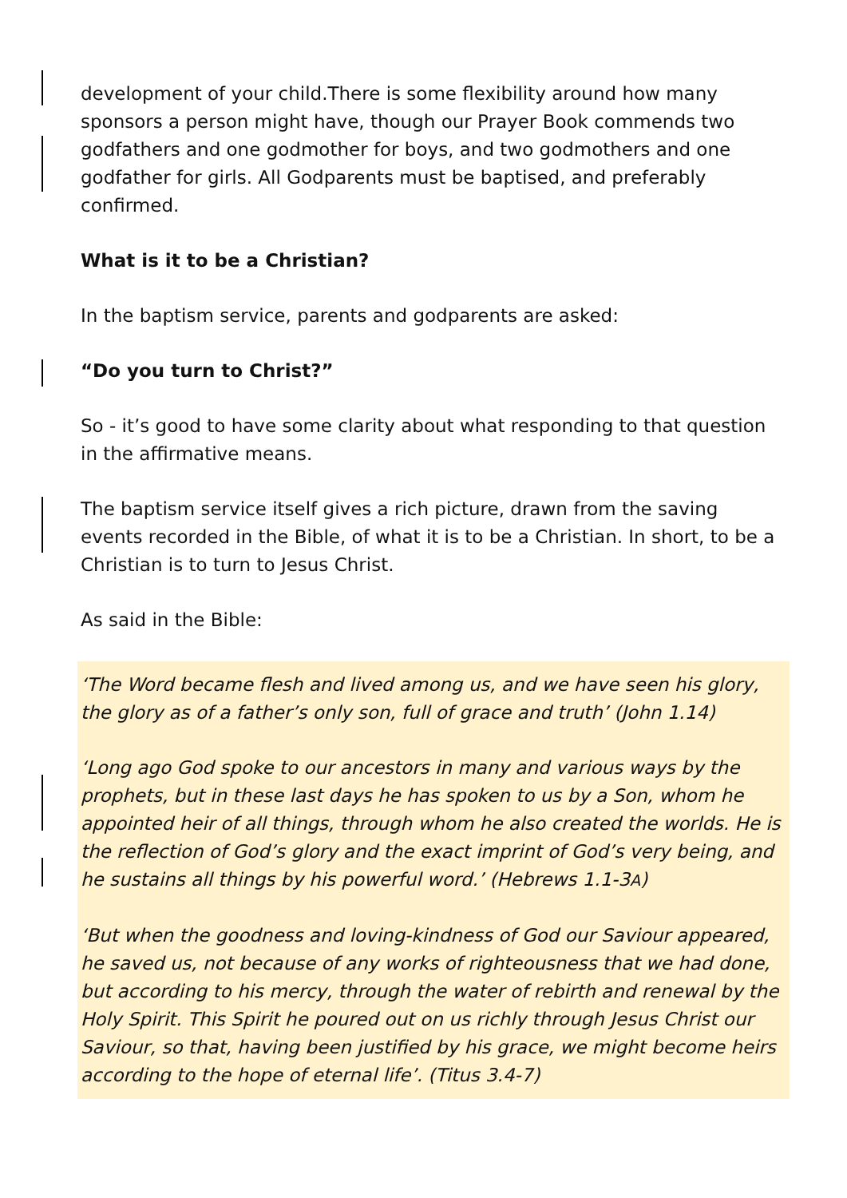development of your child.There is some flexibility around how many sponsors a person might have, though our Prayer Book commends two godfathers and one godmother for boys, and two godmothers and one godfather for girls. All Godparents must be baptised, and preferably confirmed.
What is it to be a Christian?
In the baptism service, parents and godparents are asked:
“Do you turn to Christ?”
So - it’s good to have some clarity about what responding to that question in the affirmative means.
The baptism service itself gives a rich picture, drawn from the saving events recorded in the Bible, of what it is to be a Christian. In short, to be a Christian is to turn to Jesus Christ.
As said in the Bible:
‘The Word became flesh and lived among us, and we have seen his glory, the glory as of a father’s only son, full of grace and truth’ (John 1.14)
‘Long ago God spoke to our ancestors in many and various ways by the prophets, but in these last days he has spoken to us by a Son, whom he appointed heir of all things, through whom he also created the worlds. He is the reflection of God’s glory and the exact imprint of God’s very being, and he sustains all things by his powerful word.’ (Hebrews 1.1-3A)
‘But when the goodness and loving-kindness of God our Saviour appeared, he saved us, not because of any works of righteousness that we had done, but according to his mercy, through the water of rebirth and renewal by the Holy Spirit. This Spirit he poured out on us richly through Jesus Christ our Saviour, so that, having been justified by his grace, we might become heirs according to the hope of eternal life’. (Titus 3.4-7)